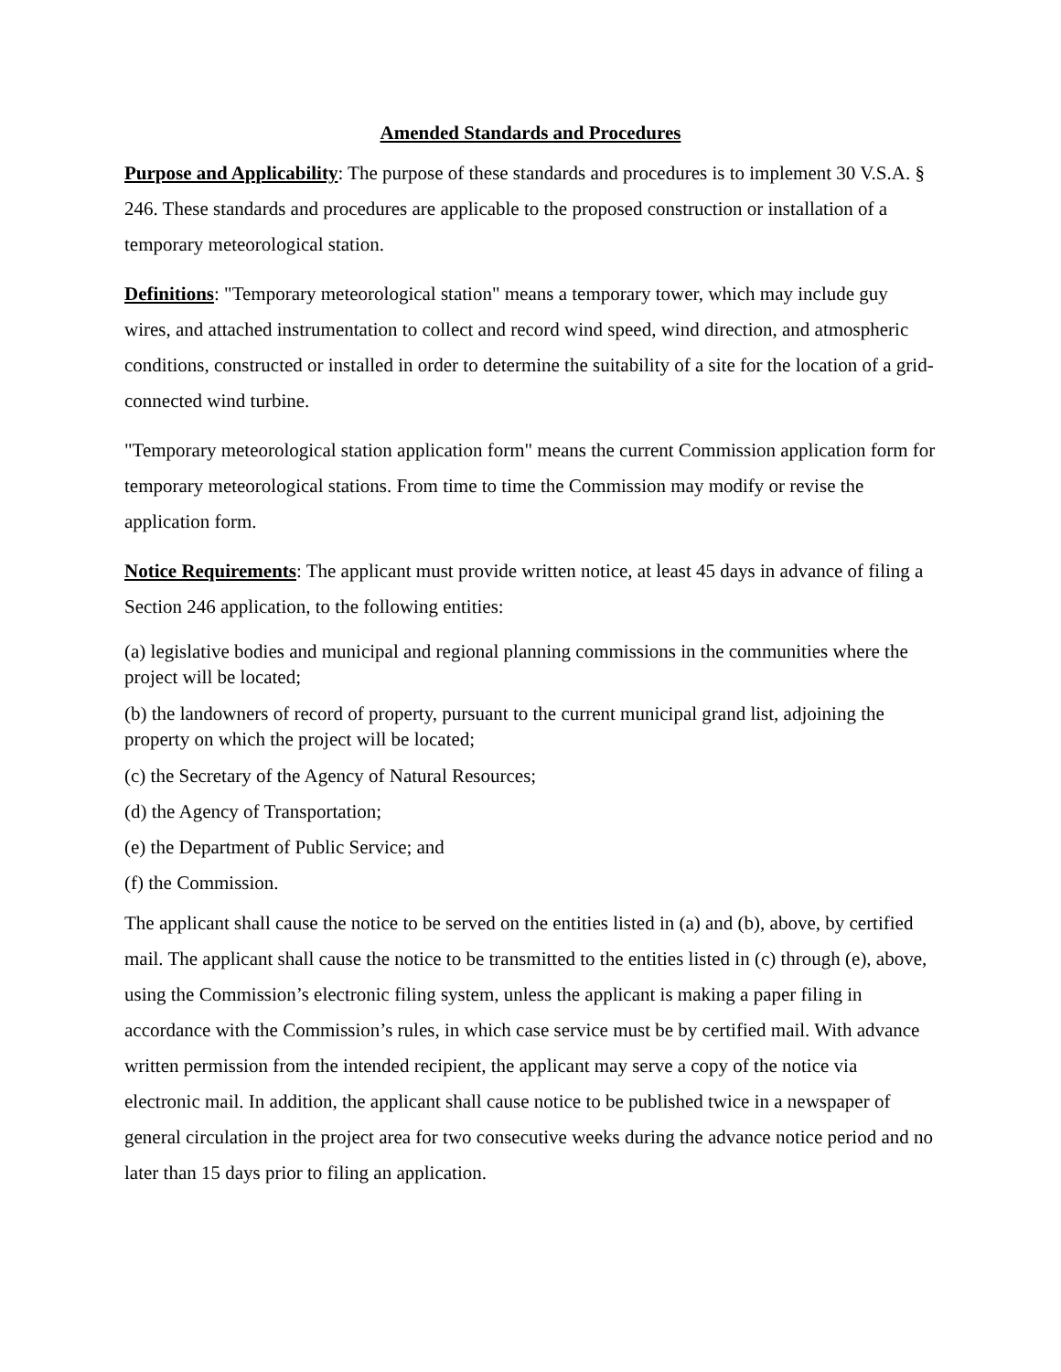Amended Standards and Procedures
Purpose and Applicability: The purpose of these standards and procedures is to implement 30 V.S.A. § 246. These standards and procedures are applicable to the proposed construction or installation of a temporary meteorological station.
Definitions: "Temporary meteorological station" means a temporary tower, which may include guy wires, and attached instrumentation to collect and record wind speed, wind direction, and atmospheric conditions, constructed or installed in order to determine the suitability of a site for the location of a grid-connected wind turbine.
"Temporary meteorological station application form" means the current Commission application form for temporary meteorological stations. From time to time the Commission may modify or revise the application form.
Notice Requirements: The applicant must provide written notice, at least 45 days in advance of filing a Section 246 application, to the following entities:
(a) legislative bodies and municipal and regional planning commissions in the communities where the project will be located;
(b) the landowners of record of property, pursuant to the current municipal grand list, adjoining the property on which the project will be located;
(c) the Secretary of the Agency of Natural Resources;
(d) the Agency of Transportation;
(e) the Department of Public Service; and
(f) the Commission.
The applicant shall cause the notice to be served on the entities listed in (a) and (b), above, by certified mail. The applicant shall cause the notice to be transmitted to the entities listed in (c) through (e), above, using the Commission’s electronic filing system, unless the applicant is making a paper filing in accordance with the Commission’s rules, in which case service must be by certified mail. With advance written permission from the intended recipient, the applicant may serve a copy of the notice via electronic mail. In addition, the applicant shall cause notice to be published twice in a newspaper of general circulation in the project area for two consecutive weeks during the advance notice period and no later than 15 days prior to filing an application.